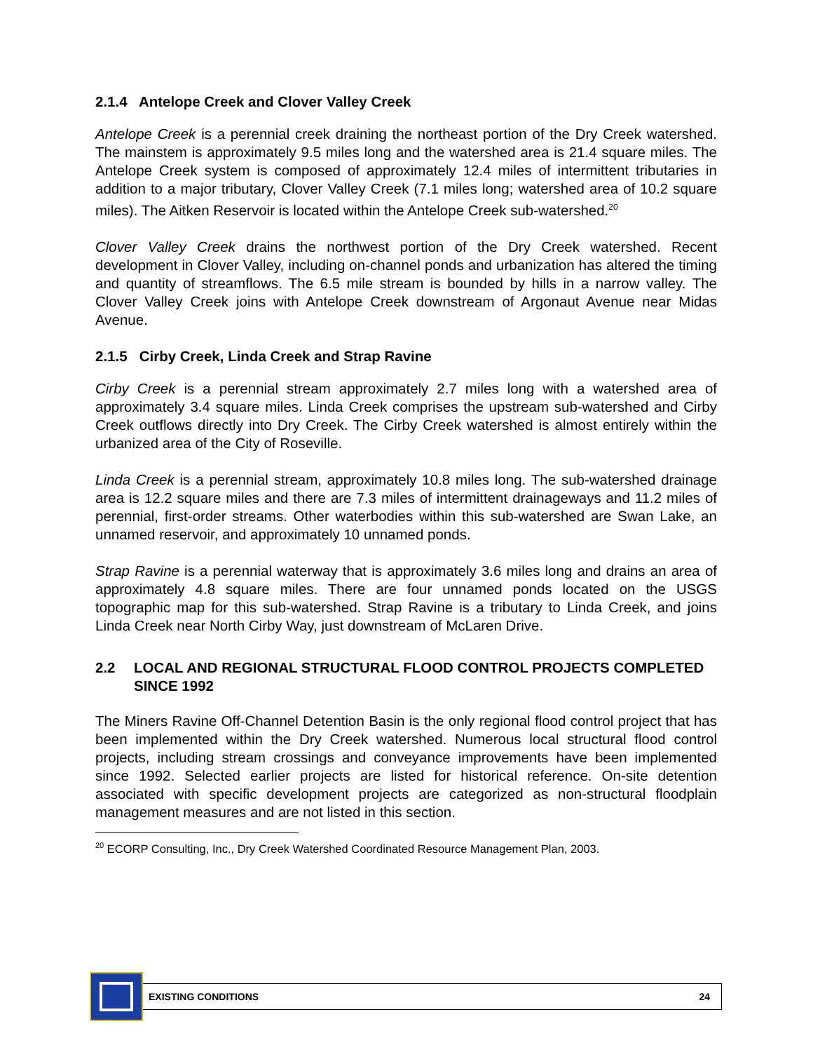2.1.4 Antelope Creek and Clover Valley Creek
Antelope Creek is a perennial creek draining the northeast portion of the Dry Creek watershed. The mainstem is approximately 9.5 miles long and the watershed area is 21.4 square miles. The Antelope Creek system is composed of approximately 12.4 miles of intermittent tributaries in addition to a major tributary, Clover Valley Creek (7.1 miles long; watershed area of 10.2 square miles). The Aitken Reservoir is located within the Antelope Creek sub-watershed.<sup>20</sup>
Clover Valley Creek drains the northwest portion of the Dry Creek watershed. Recent development in Clover Valley, including on-channel ponds and urbanization has altered the timing and quantity of streamflows. The 6.5 mile stream is bounded by hills in a narrow valley. The Clover Valley Creek joins with Antelope Creek downstream of Argonaut Avenue near Midas Avenue.
2.1.5 Cirby Creek, Linda Creek and Strap Ravine
Cirby Creek is a perennial stream approximately 2.7 miles long with a watershed area of approximately 3.4 square miles. Linda Creek comprises the upstream sub-watershed and Cirby Creek outflows directly into Dry Creek. The Cirby Creek watershed is almost entirely within the urbanized area of the City of Roseville.
Linda Creek is a perennial stream, approximately 10.8 miles long. The sub-watershed drainage area is 12.2 square miles and there are 7.3 miles of intermittent drainageways and 11.2 miles of perennial, first-order streams. Other waterbodies within this sub-watershed are Swan Lake, an unnamed reservoir, and approximately 10 unnamed ponds.
Strap Ravine is a perennial waterway that is approximately 3.6 miles long and drains an area of approximately 4.8 square miles. There are four unnamed ponds located on the USGS topographic map for this sub-watershed. Strap Ravine is a tributary to Linda Creek, and joins Linda Creek near North Cirby Way, just downstream of McLaren Drive.
2.2 LOCAL AND REGIONAL STRUCTURAL FLOOD CONTROL PROJECTS COMPLETED SINCE 1992
The Miners Ravine Off-Channel Detention Basin is the only regional flood control project that has been implemented within the Dry Creek watershed. Numerous local structural flood control projects, including stream crossings and conveyance improvements have been implemented since 1992. Selected earlier projects are listed for historical reference. On-site detention associated with specific development projects are categorized as non-structural floodplain management measures and are not listed in this section.
<sup>20</sup> ECORP Consulting, Inc., Dry Creek Watershed Coordinated Resource Management Plan, 2003.
EXISTING CONDITIONS 24